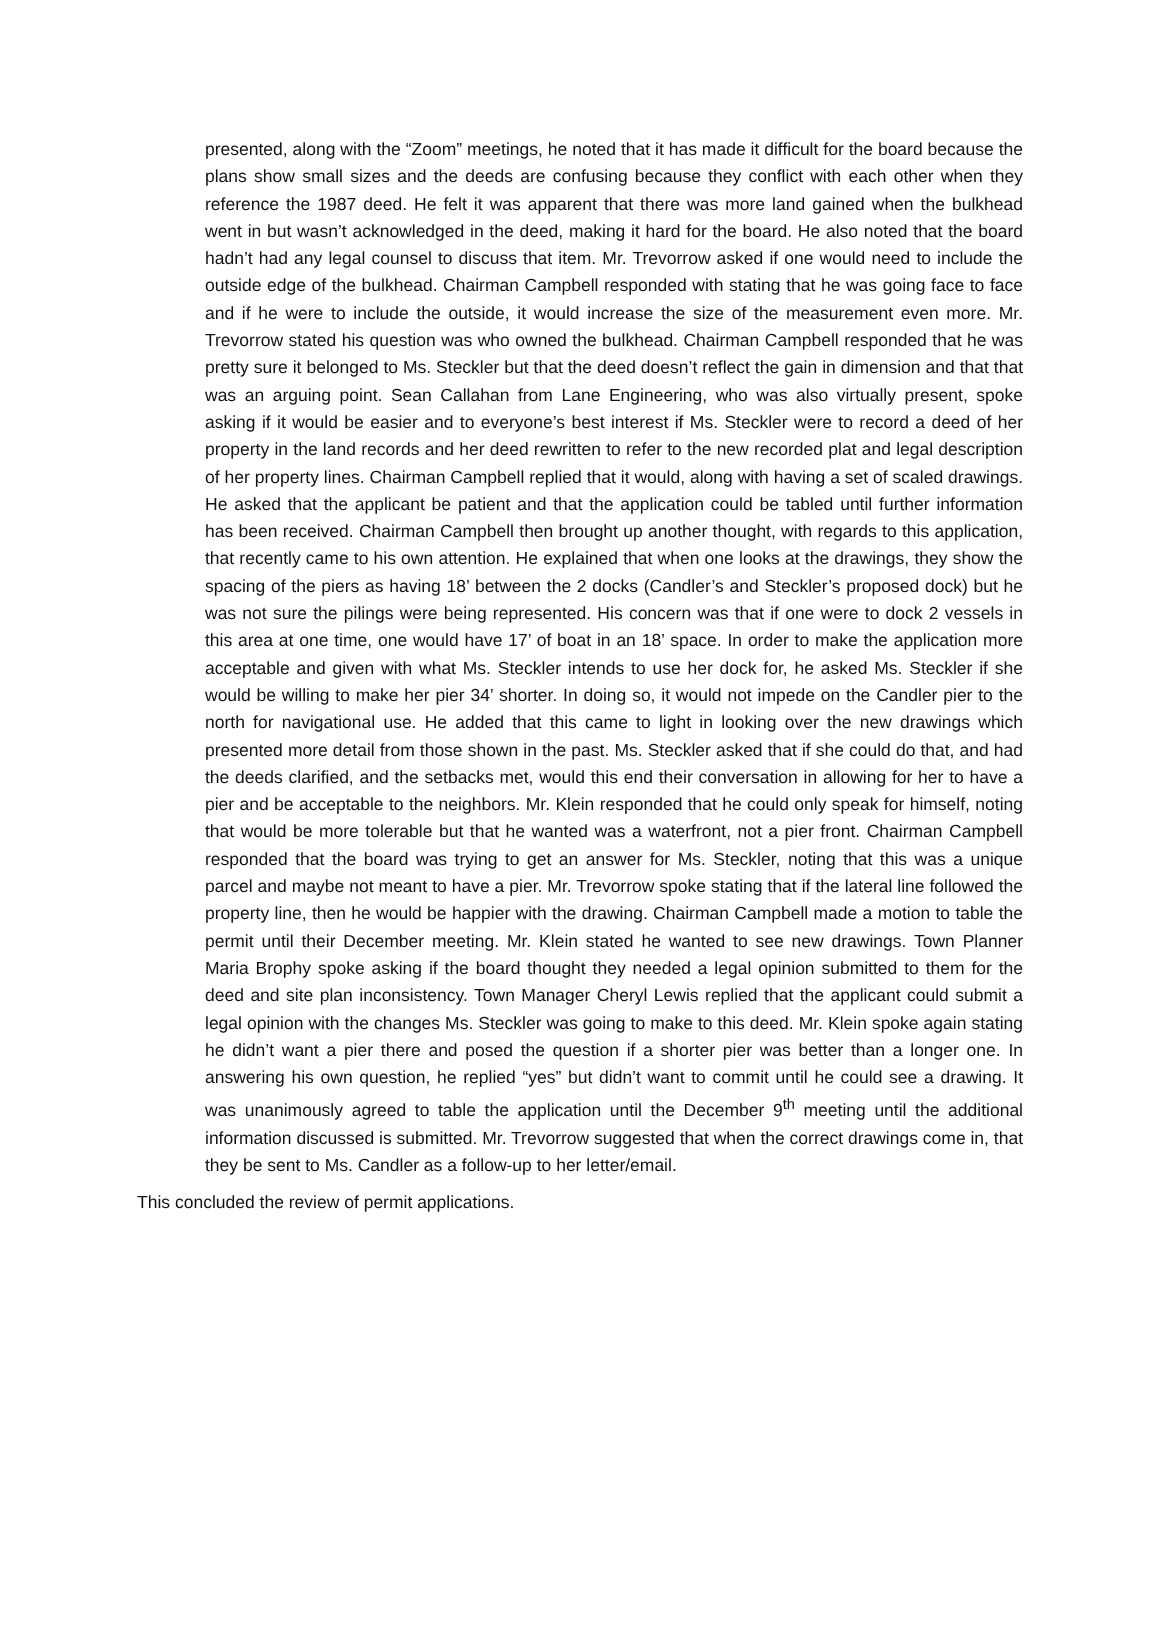presented, along with the “Zoom” meetings, he noted that it has made it difficult for the board because the plans show small sizes and the deeds are confusing because they conflict with each other when they reference the 1987 deed. He felt it was apparent that there was more land gained when the bulkhead went in but wasn’t acknowledged in the deed, making it hard for the board. He also noted that the board hadn’t had any legal counsel to discuss that item. Mr. Trevorrow asked if one would need to include the outside edge of the bulkhead. Chairman Campbell responded with stating that he was going face to face and if he were to include the outside, it would increase the size of the measurement even more. Mr. Trevorrow stated his question was who owned the bulkhead. Chairman Campbell responded that he was pretty sure it belonged to Ms. Steckler but that the deed doesn’t reflect the gain in dimension and that that was an arguing point. Sean Callahan from Lane Engineering, who was also virtually present, spoke asking if it would be easier and to everyone’s best interest if Ms. Steckler were to record a deed of her property in the land records and her deed rewritten to refer to the new recorded plat and legal description of her property lines. Chairman Campbell replied that it would, along with having a set of scaled drawings. He asked that the applicant be patient and that the application could be tabled until further information has been received. Chairman Campbell then brought up another thought, with regards to this application, that recently came to his own attention. He explained that when one looks at the drawings, they show the spacing of the piers as having 18’ between the 2 docks (Candler’s and Steckler’s proposed dock) but he was not sure the pilings were being represented. His concern was that if one were to dock 2 vessels in this area at one time, one would have 17’ of boat in an 18’ space. In order to make the application more acceptable and given with what Ms. Steckler intends to use her dock for, he asked Ms. Steckler if she would be willing to make her pier 34’ shorter. In doing so, it would not impede on the Candler pier to the north for navigational use. He added that this came to light in looking over the new drawings which presented more detail from those shown in the past. Ms. Steckler asked that if she could do that, and had the deeds clarified, and the setbacks met, would this end their conversation in allowing for her to have a pier and be acceptable to the neighbors. Mr. Klein responded that he could only speak for himself, noting that would be more tolerable but that he wanted was a waterfront, not a pier front. Chairman Campbell responded that the board was trying to get an answer for Ms. Steckler, noting that this was a unique parcel and maybe not meant to have a pier. Mr. Trevorrow spoke stating that if the lateral line followed the property line, then he would be happier with the drawing. Chairman Campbell made a motion to table the permit until their December meeting. Mr. Klein stated he wanted to see new drawings. Town Planner Maria Brophy spoke asking if the board thought they needed a legal opinion submitted to them for the deed and site plan inconsistency. Town Manager Cheryl Lewis replied that the applicant could submit a legal opinion with the changes Ms. Steckler was going to make to this deed. Mr. Klein spoke again stating he didn’t want a pier there and posed the question if a shorter pier was better than a longer one. In answering his own question, he replied “yes” but didn’t want to commit until he could see a drawing. It was unanimously agreed to table the application until the December 9<sup>th</sup> meeting until the additional information discussed is submitted. Mr. Trevorrow suggested that when the correct drawings come in, that they be sent to Ms. Candler as a follow-up to her letter/email.
This concluded the review of permit applications.